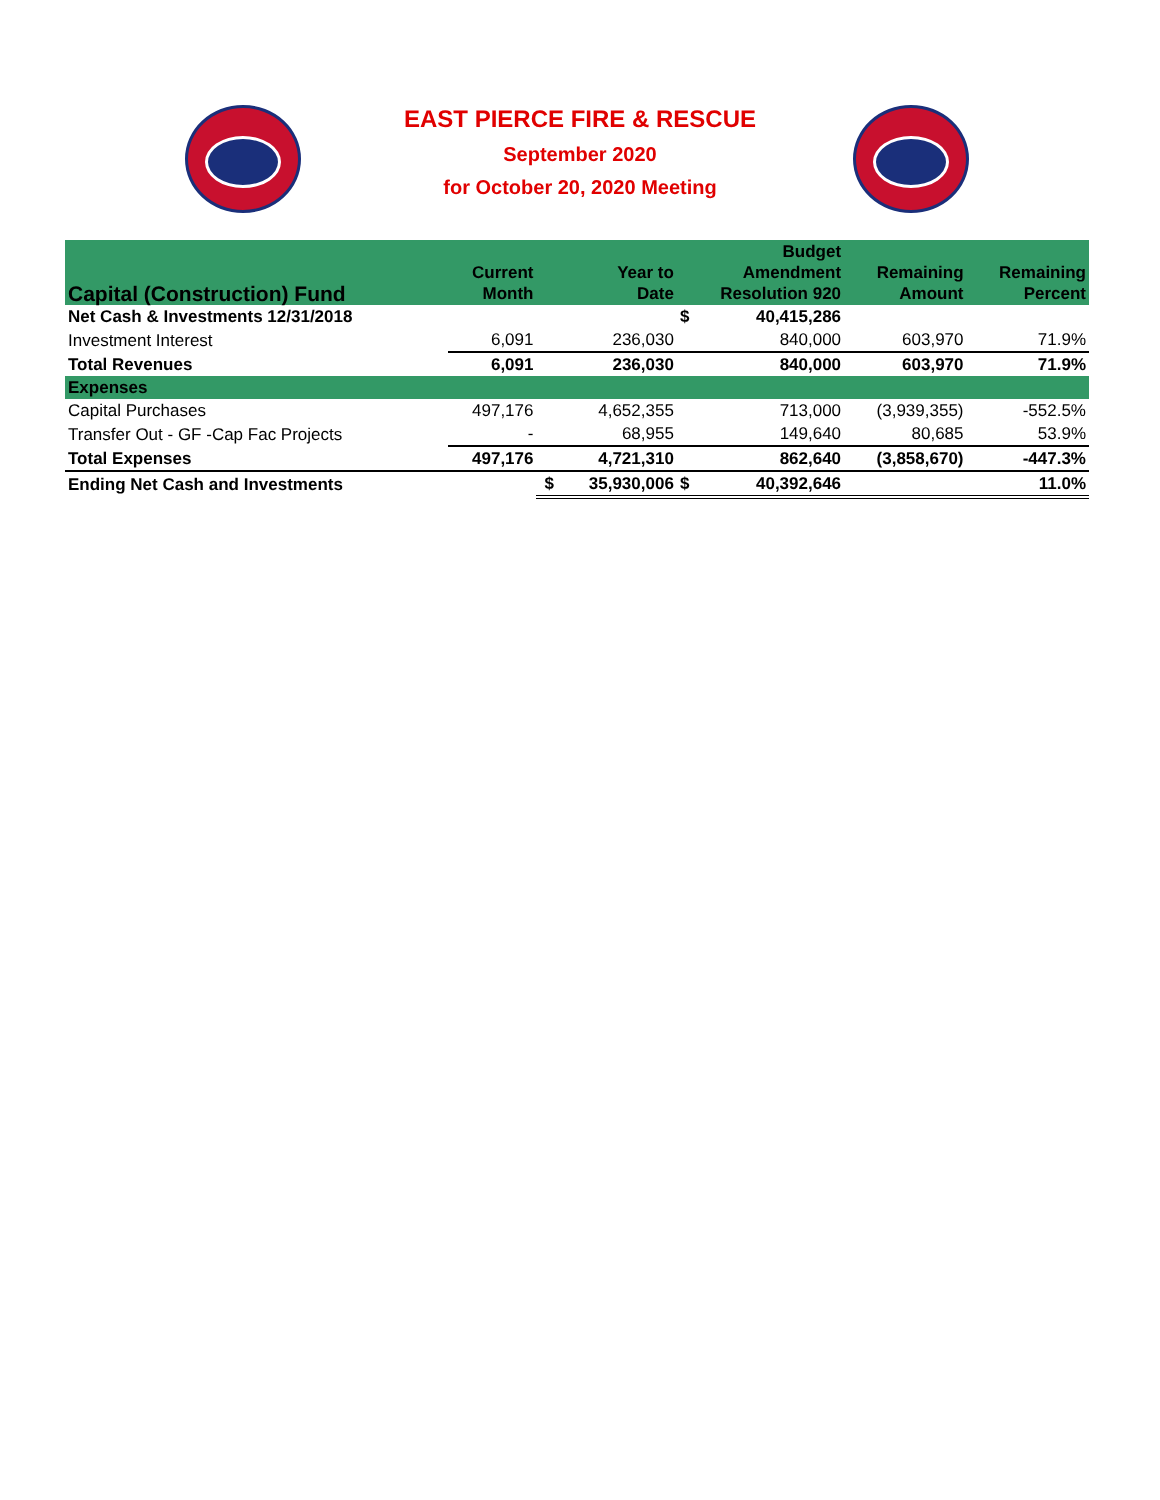EAST PIERCE FIRE & RESCUE
September 2020
for October 20, 2020 Meeting
| Capital (Construction) Fund | Current Month | Year to Date | | Budget Amendment Resolution 920 | | Remaining Amount | Remaining Percent |
| --- | --- | --- | --- | --- | --- | --- | --- |
| Net Cash & Investments 12/31/2018 | | | | $ | 40,415,286 | | |
| Investment Interest | 6,091 | | 236,030 | | 840,000 | 603,970 | 71.9% |
| Total Revenues | 6,091 | | 236,030 | | 840,000 | 603,970 | 71.9% |
| Expenses | | | | | | | |
| Capital Purchases | 497,176 | | 4,652,355 | | 713,000 | (3,939,355) | -552.5% |
| Transfer Out - GF -Cap Fac Projects | - | | 68,955 | | 149,640 | 80,685 | 53.9% |
| Total Expenses | 497,176 | | 4,721,310 | | 862,640 | (3,858,670) | -447.3% |
| Ending Net Cash and Investments | | $ | 35,930,006 | $ | 40,392,646 | | 11.0% |